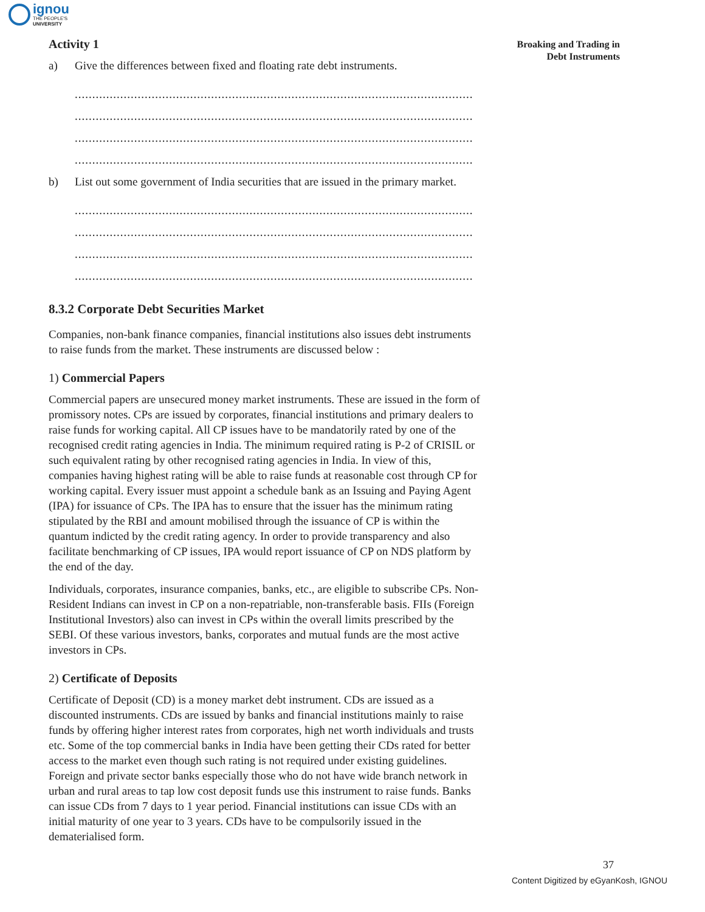ignou
THE PEOPLE'S
UNIVERSITY
Broaking and Trading in
Debt Instruments
Activity 1
a) Give the differences between fixed and floating rate debt instruments.
..................................................................................................................
..................................................................................................................
..................................................................................................................
..................................................................................................................
b) List out some government of India securities that are issued in the primary market.
..................................................................................................................
..................................................................................................................
..................................................................................................................
..................................................................................................................
8.3.2 Corporate Debt Securities Market
Companies, non-bank finance companies, financial institutions also issues debt instruments to raise funds from the market. These instruments are discussed below :
1) Commercial Papers
Commercial papers are unsecured money market instruments. These are issued in the form of promissory notes. CPs are issued by corporates, financial institutions and primary dealers to raise funds for working capital. All CP issues have to be mandatorily rated by one of the recognised credit rating agencies in India. The minimum required rating is P-2 of CRISIL or such equivalent rating by other recognised rating agencies in India. In view of this, companies having highest rating will be able to raise funds at reasonable cost through CP for working capital. Every issuer must appoint a schedule bank as an Issuing and Paying Agent (IPA) for issuance of CPs. The IPA has to ensure that the issuer has the minimum rating stipulated by the RBI and amount mobilised through the issuance of CP is within the quantum indicted by the credit rating agency. In order to provide transparency and also facilitate benchmarking of CP issues, IPA would report issuance of CP on NDS platform by the end of the day.
Individuals, corporates, insurance companies, banks, etc., are eligible to subscribe CPs. Non-Resident Indians can invest in CP on a non-repatriable, non-transferable basis. FIIs (Foreign Institutional Investors) also can invest in CPs within the overall limits prescribed by the SEBI. Of these various investors, banks, corporates and mutual funds are the most active investors in CPs.
2) Certificate of Deposits
Certificate of Deposit (CD) is a money market debt instrument. CDs are issued as a discounted instruments. CDs are issued by banks and financial institutions mainly to raise funds by offering higher interest rates from corporates, high net worth individuals and trusts etc. Some of the top commercial banks in India have been getting their CDs rated for better access to the market even though such rating is not required under existing guidelines. Foreign and private sector banks especially those who do not have wide branch network in urban and rural areas to tap low cost deposit funds use this instrument to raise funds. Banks can issue CDs from 7 days to 1 year period. Financial institutions can issue CDs with an initial maturity of one year to 3 years. CDs have to be compulsorily issued in the dematerialised form.
37
Content Digitized by eGyanKosh, IGNOU